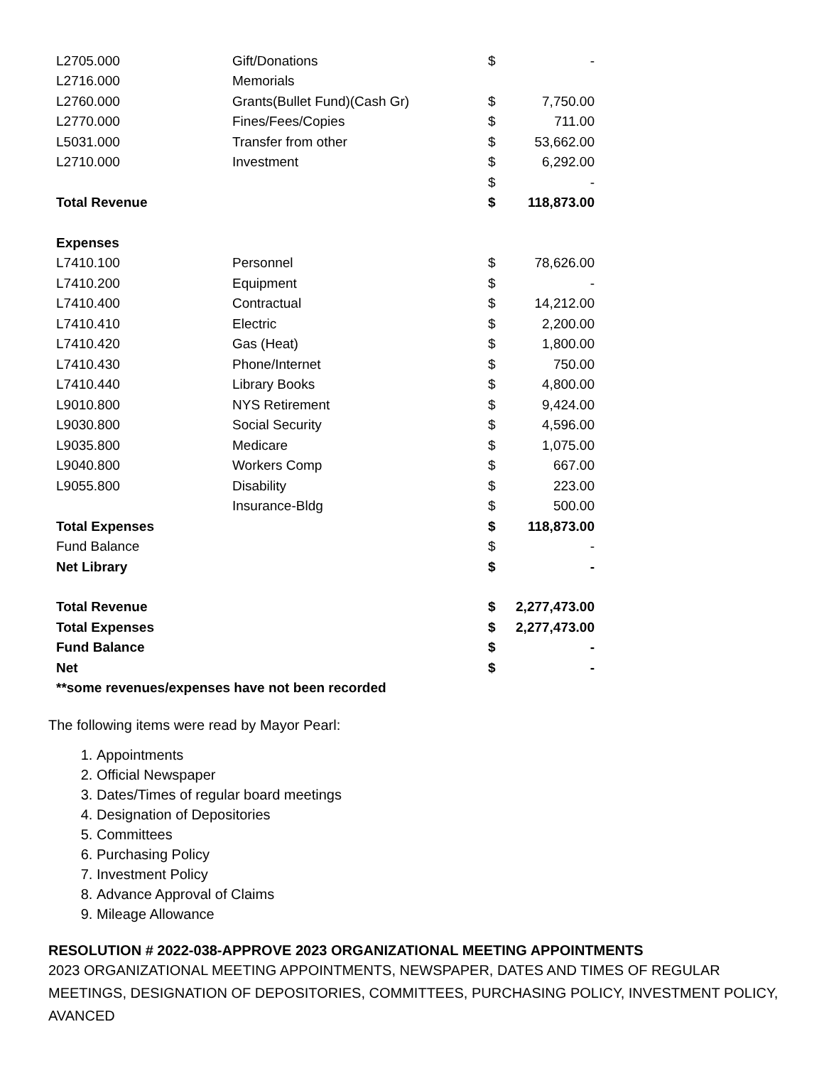| L2705.000 | Gift/Donations | $ | - |
| L2716.000 | Memorials | | |
| L2760.000 | Grants(Bullet Fund)(Cash Gr) | $ | 7,750.00 |
| L2770.000 | Fines/Fees/Copies | $ | 711.00 |
| L5031.000 | Transfer from other | $ | 53,662.00 |
| L2710.000 | Investment | $ | 6,292.00 |
| | | $ | - |
| Total Revenue | | $ | 118,873.00 |
| Expenses | | | |
| L7410.100 | Personnel | $ | 78,626.00 |
| L7410.200 | Equipment | $ | - |
| L7410.400 | Contractual | $ | 14,212.00 |
| L7410.410 | Electric | $ | 2,200.00 |
| L7410.420 | Gas (Heat) | $ | 1,800.00 |
| L7410.430 | Phone/Internet | $ | 750.00 |
| L7410.440 | Library Books | $ | 4,800.00 |
| L9010.800 | NYS Retirement | $ | 9,424.00 |
| L9030.800 | Social Security | $ | 4,596.00 |
| L9035.800 | Medicare | $ | 1,075.00 |
| L9040.800 | Workers Comp | $ | 667.00 |
| L9055.800 | Disability | $ | 223.00 |
| | Insurance-Bldg | $ | 500.00 |
| Total Expenses | | $ | 118,873.00 |
| Fund Balance | | $ | - |
| Net Library | | $ | - |
| Total Revenue | | $ | 2,277,473.00 |
| Total Expenses | | $ | 2,277,473.00 |
| Fund Balance | | $ | - |
| Net | | $ | - |
| **some revenues/expenses have not been recorded | | | |
The following items were read by Mayor Pearl:
1. Appointments
2. Official Newspaper
3. Dates/Times of regular board meetings
4. Designation of Depositories
5. Committees
6. Purchasing Policy
7. Investment Policy
8. Advance Approval of Claims
9. Mileage Allowance
RESOLUTION # 2022-038-APPROVE 2023 ORGANIZATIONAL MEETING APPOINTMENTS
2023 ORGANIZATIONAL MEETING APPOINTMENTS, NEWSPAPER, DATES AND TIMES OF REGULAR MEETINGS, DESIGNATION OF DEPOSITORIES, COMMITTEES, PURCHASING POLICY, INVESTMENT POLICY, AVANCED